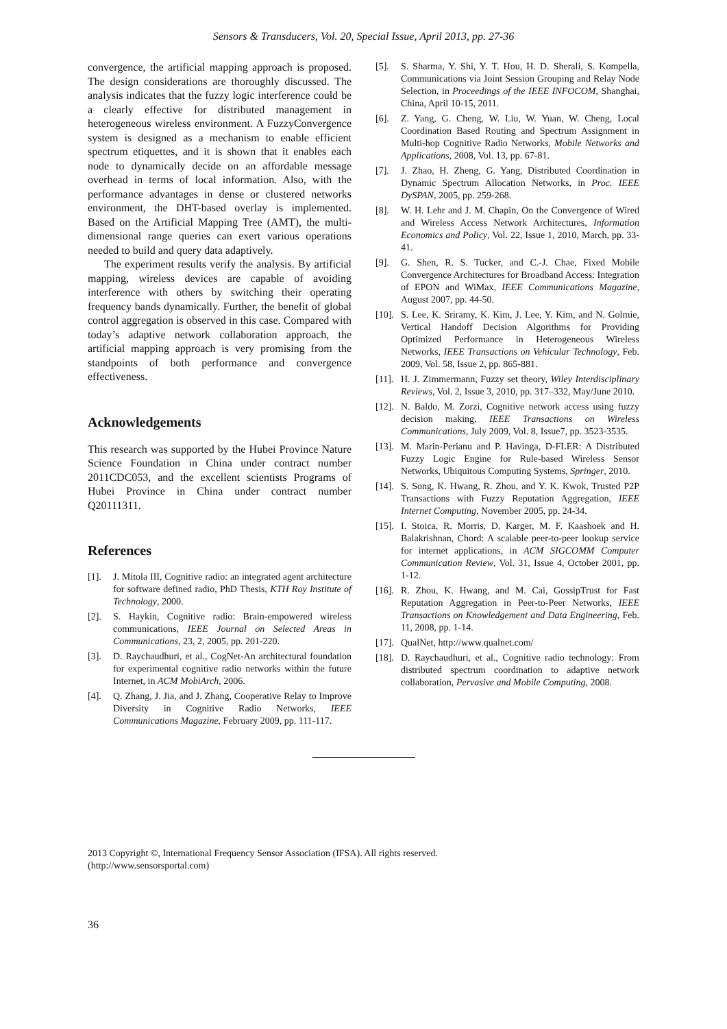Sensors & Transducers, Vol. 20, Special Issue, April 2013, pp. 27-36
convergence, the artificial mapping approach is proposed. The design considerations are thoroughly discussed. The analysis indicates that the fuzzy logic interference could be a clearly effective for distributed management in heterogeneous wireless environment. A FuzzyConvergence system is designed as a mechanism to enable efficient spectrum etiquettes, and it is shown that it enables each node to dynamically decide on an affordable message overhead in terms of local information. Also, with the performance advantages in dense or clustered networks environment, the DHT-based overlay is implemented. Based on the Artificial Mapping Tree (AMT), the multi-dimensional range queries can exert various operations needed to build and query data adaptively.
The experiment results verify the analysis. By artificial mapping, wireless devices are capable of avoiding interference with others by switching their operating frequency bands dynamically. Further, the benefit of global control aggregation is observed in this case. Compared with today’s adaptive network collaboration approach, the artificial mapping approach is very promising from the standpoints of both performance and convergence effectiveness.
Acknowledgements
This research was supported by the Hubei Province Nature Science Foundation in China under contract number 2011CDC053, and the excellent scientists Programs of Hubei Province in China under contract number Q20111311.
References
[1]. J. Mitola III, Cognitive radio: an integrated agent architecture for software defined radio, PhD Thesis, KTH Roy Institute of Technology, 2000.
[2]. S. Haykin, Cognitive radio: Brain-empowered wireless communications, IEEE Journal on Selected Areas in Communications, 23, 2, 2005, pp. 201-220.
[3]. D. Raychaudhuri, et al., CogNet-An architectural foundation for experimental cognitive radio networks within the future Internet, in ACM MobiArch, 2006.
[4]. Q. Zhang, J. Jia, and J. Zhang, Cooperative Relay to Improve Diversity in Cognitive Radio Networks, IEEE Communications Magazine, February 2009, pp. 111-117.
[5]. S. Sharma, Y. Shi, Y. T. Hou, H. D. Sherali, S. Kompella, Communications via Joint Session Grouping and Relay Node Selection, in Proceedings of the IEEE INFOCOM, Shanghai, China, April 10-15, 2011.
[6]. Z. Yang, G. Cheng, W. Liu, W. Yuan, W. Cheng, Local Coordination Based Routing and Spectrum Assignment in Multi-hop Cognitive Radio Networks, Mobile Networks and Applications, 2008, Vol. 13, pp. 67-81.
[7]. J. Zhao, H. Zheng, G. Yang, Distributed Coordination in Dynamic Spectrum Allocation Networks, in Proc. IEEE DySPAN, 2005, pp. 259-268.
[8]. W. H. Lehr and J. M. Chapin, On the Convergence of Wired and Wireless Access Network Architectures, Information Economics and Policy, Vol. 22, Issue 1, 2010, March, pp. 33-41.
[9]. G. Shen, R. S. Tucker, and C.-J. Chae, Fixed Mobile Convergence Architectures for Broadband Access: Integration of EPON and WiMax, IEEE Communications Magazine, August 2007, pp. 44-50.
[10]. S. Lee, K. Sriramy, K. Kim, J. Lee, Y. Kim, and N. Golmie, Vertical Handoff Decision Algorithms for Providing Optimized Performance in Heterogeneous Wireless Networks, IEEE Transactions on Vehicular Technology, Feb. 2009, Vol. 58, Issue 2, pp. 865-881.
[11]. H. J. Zimmermann, Fuzzy set theory, Wiley Interdisciplinary Reviews, Vol. 2, Issue 3, 2010, pp. 317–332, May/June 2010.
[12]. N. Baldo, M. Zorzi, Cognitive network access using fuzzy decision making, IEEE Transactions on Wireless Communications, July 2009, Vol. 8, Issue7, pp. 3523-3535.
[13]. M. Marin-Perianu and P. Havinga, D-FLER: A Distributed Fuzzy Logic Engine for Rule-based Wireless Sensor Networks, Ubiquitous Computing Systems, Springer, 2010.
[14]. S. Song, K. Hwang, R. Zhou, and Y. K. Kwok, Trusted P2P Transactions with Fuzzy Reputation Aggregation, IEEE Internet Computing, November 2005, pp. 24-34.
[15]. I. Stoica, R. Morris, D. Karger, M. F. Kaashoek and H. Balakrishnan, Chord: A scalable peer-to-peer lookup service for internet applications, in ACM SIGCOMM Computer Communication Review, Vol. 31, Issue 4, October 2001, pp. 1-12.
[16]. R. Zhou, K. Hwang, and M. Cai, GossipTrust for Fast Reputation Aggregation in Peer-to-Peer Networks, IEEE Transactions on Knowledgement and Data Engineering, Feb. 11, 2008, pp. 1-14.
[17]. QualNet, http://www.qualnet.com/
[18]. D. Raychaudhuri, et al., Cognitive radio technology: From distributed spectrum coordination to adaptive network collaboration, Pervasive and Mobile Computing, 2008.
2013 Copyright ©, International Frequency Sensor Association (IFSA). All rights reserved.
(http://www.sensorsportal.com)
36